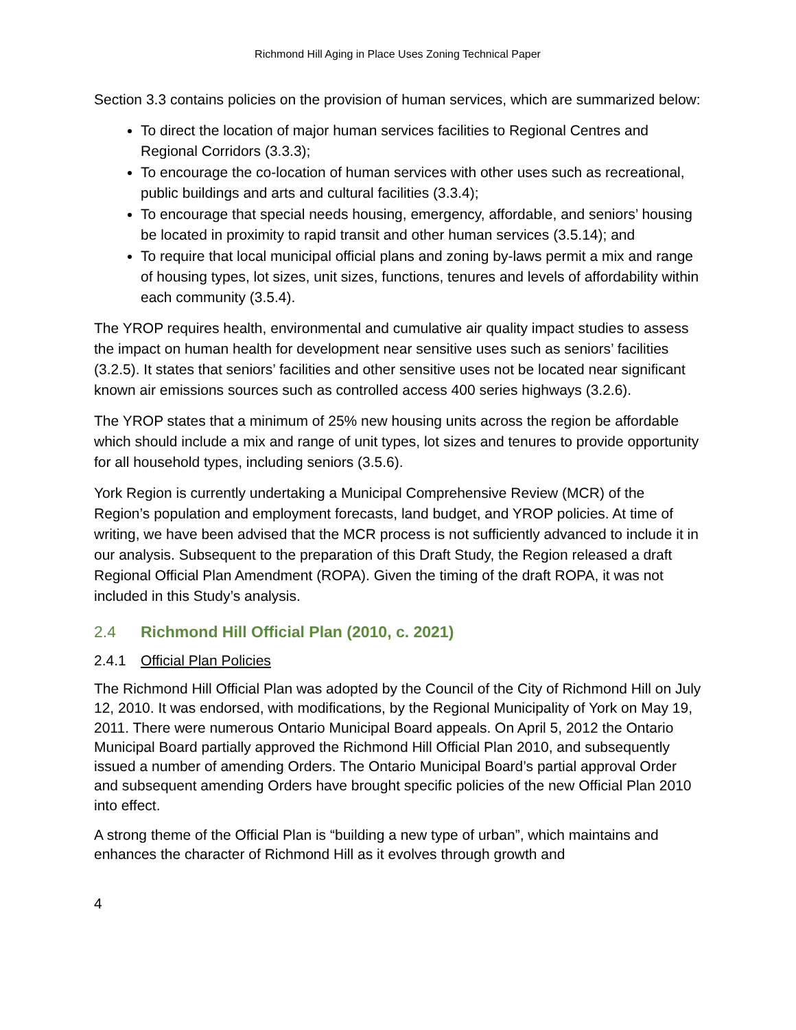Richmond Hill Aging in Place Uses Zoning Technical Paper
Section 3.3 contains policies on the provision of human services, which are summarized below:
To direct the location of major human services facilities to Regional Centres and Regional Corridors (3.3.3);
To encourage the co-location of human services with other uses such as recreational, public buildings and arts and cultural facilities (3.3.4);
To encourage that special needs housing, emergency, affordable, and seniors’ housing be located in proximity to rapid transit and other human services (3.5.14); and
To require that local municipal official plans and zoning by-laws permit a mix and range of housing types, lot sizes, unit sizes, functions, tenures and levels of affordability within each community (3.5.4).
The YROP requires health, environmental and cumulative air quality impact studies to assess the impact on human health for development near sensitive uses such as seniors’ facilities (3.2.5). It states that seniors’ facilities and other sensitive uses not be located near significant known air emissions sources such as controlled access 400 series highways (3.2.6).
The YROP states that a minimum of 25% new housing units across the region be affordable which should include a mix and range of unit types, lot sizes and tenures to provide opportunity for all household types, including seniors (3.5.6).
York Region is currently undertaking a Municipal Comprehensive Review (MCR) of the Region’s population and employment forecasts, land budget, and YROP policies. At time of writing, we have been advised that the MCR process is not sufficiently advanced to include it in our analysis. Subsequent to the preparation of this Draft Study, the Region released a draft Regional Official Plan Amendment (ROPA). Given the timing of the draft ROPA, it was not included in this Study’s analysis.
2.4 Richmond Hill Official Plan (2010, c. 2021)
2.4.1 Official Plan Policies
The Richmond Hill Official Plan was adopted by the Council of the City of Richmond Hill on July 12, 2010. It was endorsed, with modifications, by the Regional Municipality of York on May 19, 2011. There were numerous Ontario Municipal Board appeals. On April 5, 2012 the Ontario Municipal Board partially approved the Richmond Hill Official Plan 2010, and subsequently issued a number of amending Orders. The Ontario Municipal Board’s partial approval Order and subsequent amending Orders have brought specific policies of the new Official Plan 2010 into effect.
A strong theme of the Official Plan is “building a new type of urban”, which maintains and enhances the character of Richmond Hill as it evolves through growth and
4